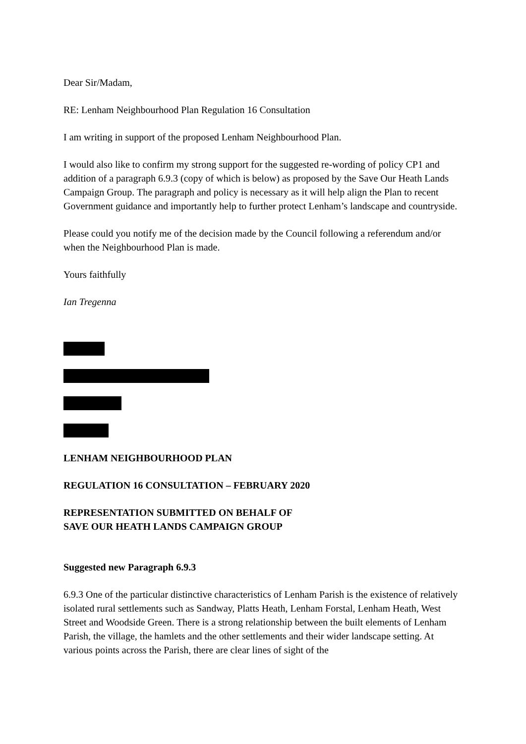Dear Sir/Madam,
RE: Lenham Neighbourhood Plan Regulation 16 Consultation
I am writing in support of the proposed Lenham Neighbourhood Plan.
I would also like to confirm my strong support for the suggested re-wording of policy CP1 and addition of a paragraph 6.9.3 (copy of which is below) as proposed by the Save Our Heath Lands Campaign Group. The paragraph and policy is necessary as it will help align the Plan to recent Government guidance and importantly help to further protect Lenham’s landscape and countryside.
Please could you notify me of the decision made by the Council following a referendum and/or when the Neighbourhood Plan is made.
Yours faithfully
Ian Tregenna
LENHAM NEIGHBOURHOOD PLAN
REGULATION 16 CONSULTATION – FEBRUARY 2020
REPRESENTATION SUBMITTED ON BEHALF OF
SAVE OUR HEATH LANDS CAMPAIGN GROUP
Suggested new Paragraph 6.9.3
6.9.3 One of the particular distinctive characteristics of Lenham Parish is the existence of relatively isolated rural settlements such as Sandway, Platts Heath, Lenham Forstal, Lenham Heath, West Street and Woodside Green. There is a strong relationship between the built elements of Lenham Parish, the village, the hamlets and the other settlements and their wider landscape setting. At various points across the Parish, there are clear lines of sight of the